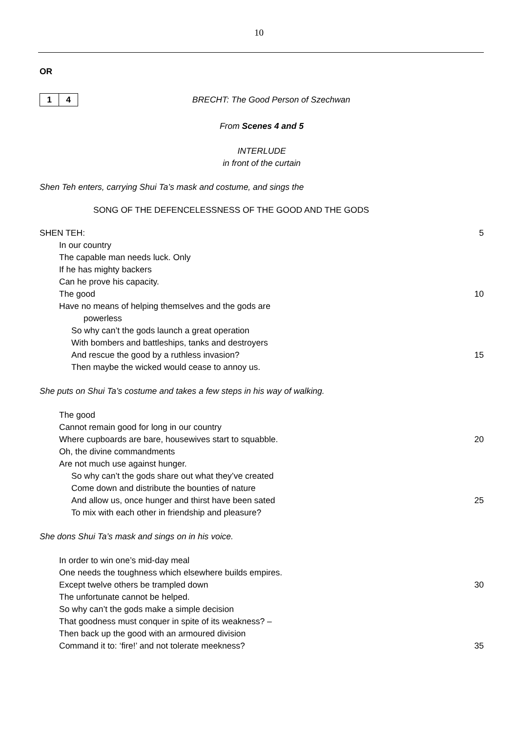10
OR
1 4
BRECHT: The Good Person of Szechwan
From Scenes 4 and 5
INTERLUDE
in front of the curtain
Shen Teh enters, carrying Shui Ta’s mask and costume, and sings the
SONG OF THE DEFENCELESSNESS OF THE GOOD AND THE GODS
SHEN TEH: 5
In our country
The capable man needs luck. Only
If he has mighty backers
Can he prove his capacity.
The good 10
Have no means of helping themselves and the gods are
powerless
So why can’t the gods launch a great operation
With bombers and battleships, tanks and destroyers
And rescue the good by a ruthless invasion? 15
Then maybe the wicked would cease to annoy us.
She puts on Shui Ta’s costume and takes a few steps in his way of walking.
The good
Cannot remain good for long in our country
Where cupboards are bare, housewives start to squabble. 20
Oh, the divine commandments
Are not much use against hunger.
So why can’t the gods share out what they’ve created
Come down and distribute the bounties of nature
And allow us, once hunger and thirst have been sated 25
To mix with each other in friendship and pleasure?
She dons Shui Ta’s mask and sings on in his voice.
In order to win one’s mid-day meal
One needs the toughness which elsewhere builds empires.
Except twelve others be trampled down 30
The unfortunate cannot be helped.
So why can’t the gods make a simple decision
That goodness must conquer in spite of its weakness? –
Then back up the good with an armoured division
Command it to: ‘fire!’ and not tolerate meekness? 35